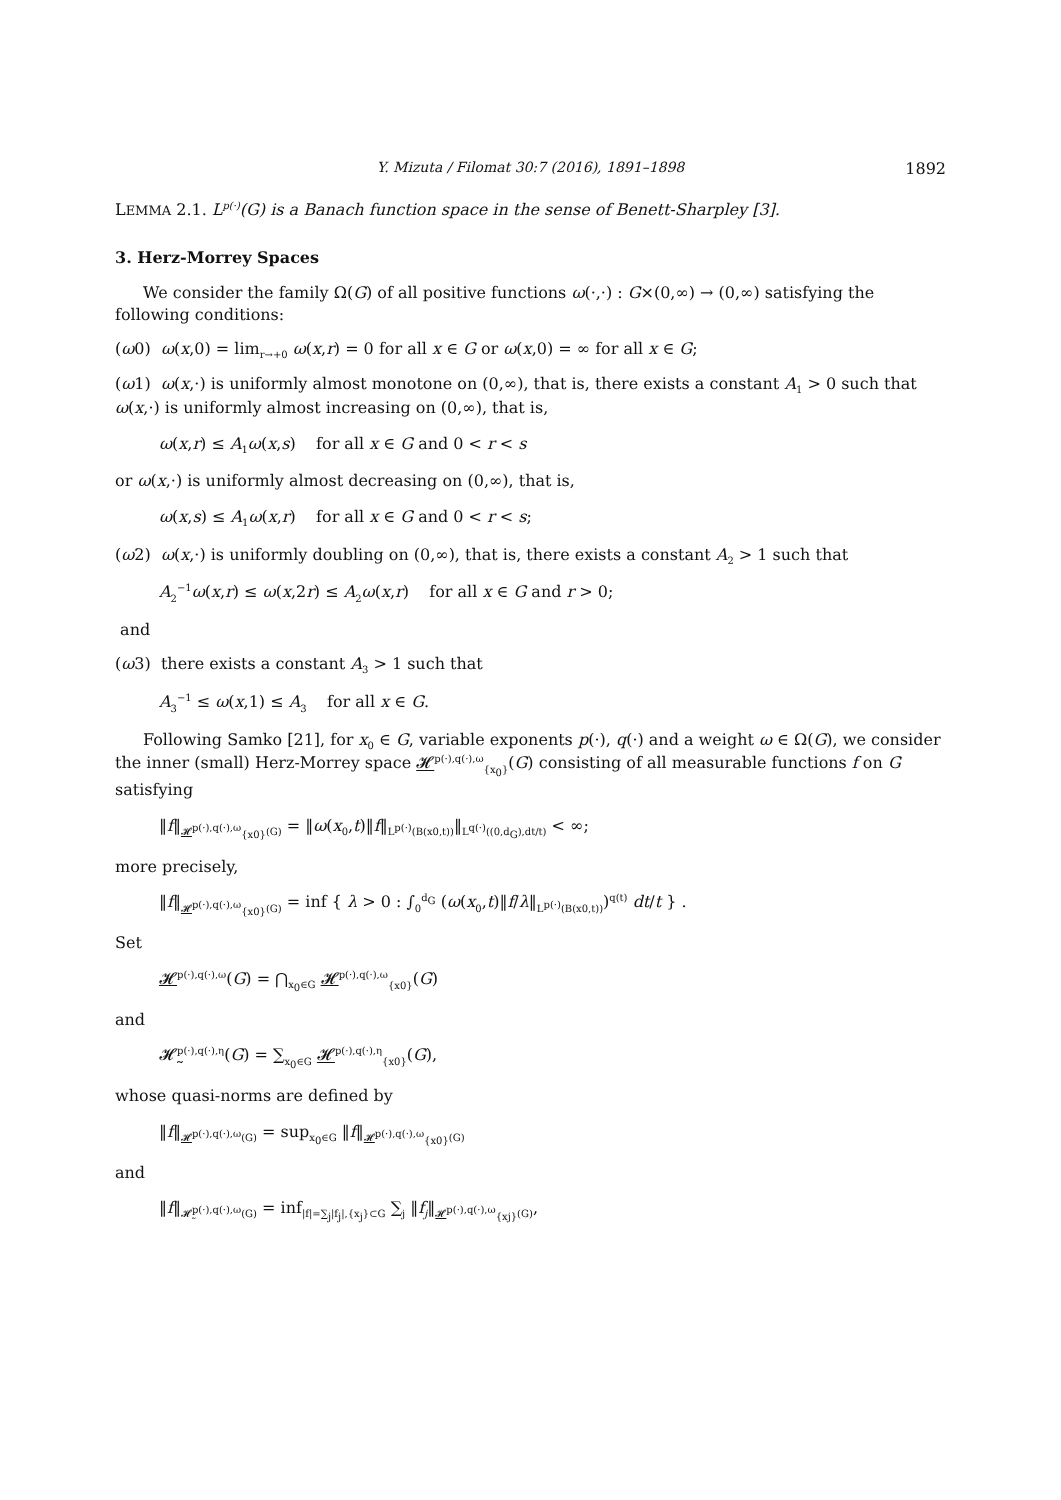Y. Mizuta / Filomat 30:7 (2016), 1891–1898 1892
LEMMA 2.1. L<sup>p(·)</sup>(G) is a Banach function space in the sense of Benett-Sharpley [3].
3. Herz-Morrey Spaces
We consider the family Ω(G) of all positive functions ω(·,·) : G×(0,∞) → (0,∞) satisfying the following conditions:
(ω0) ω(x,0) = lim<sub>r→+0</sub> ω(x,r) = 0 for all x ∈ G or ω(x,0) = ∞ for all x ∈ G;
(ω1) ω(x,·) is uniformly almost monotone on (0,∞), that is, there exists a constant A<sub>1</sub> > 0 such that ω(x,·) is uniformly almost increasing on (0,∞), that is,
ω(x,r) ≤ A<sub>1</sub>ω(x,s) for all x ∈ G and 0 < r < s
or ω(x,·) is uniformly almost decreasing on (0,∞), that is,
ω(x,s) ≤ A<sub>1</sub>ω(x,r) for all x ∈ G and 0 < r < s;
(ω2) ω(x,·) is uniformly doubling on (0,∞), that is, there exists a constant A<sub>2</sub> > 1 such that
A<sub>2</sub><sup>−1</sup>ω(x,r) ≤ ω(x,2r) ≤ A<sub>2</sub>ω(x,r) for all x ∈ G and r > 0;
and
(ω3) there exists a constant A<sub>3</sub> > 1 such that
A<sub>3</sub><sup>−1</sup> ≤ ω(x,1) ≤ A<sub>3</sub> for all x ∈ G.
Following Samko [21], for x<sub>0</sub> ∈ G, variable exponents p(·), q(·) and a weight ω ∈ Ω(G), we consider the inner (small) Herz-Morrey space 𝓗<sup>p(·),q(·),ω</sup><sub>{x<sub>0</sub>}</sub>(G) consisting of all measurable functions f on G satisfying
‖f‖<sub>𝓗<sup>p(·),q(·),ω</sup><sub>{x0}</sub>(G)</sub> = ‖ω(x<sub>0</sub>,t)‖f‖<sub>L<sup>p(·)</sup>(B(x0,t))</sub>‖<sub>L<sup>q(·)</sup>((0,d<sub>G</sub>),dt/t)</sub> < ∞;
more precisely,
‖f‖<sub>𝓗<sup>p(·),q(·),ω</sup><sub>{x0}</sub>(G)</sub> = inf { λ > 0 : ∫<sub>0</sub><sup>d<sub>G</sub></sup> (ω(x<sub>0</sub>,t)‖f/λ‖<sub>L<sup>p(·)</sup>(B(x0,t))</sub>)<sup>q(t)</sup> dt/t } .
Set
𝓗<sup>p(·),q(·),ω</sup>(G) = ⋂<sub>x<sub>0</sub>∈G</sub> 𝓗<sup>p(·),q(·),ω</sup><sub>{x0}</sub>(G)
and
𝓗̰<sup>p(·),q(·),η</sup>(G) = ∑<sub>x<sub>0</sub>∈G</sub> 𝓗<sup>p(·),q(·),η</sup><sub>{x0}</sub>(G),
whose quasi-norms are defined by
‖f‖<sub>𝓗<sup>p(·),q(·),ω</sup>(G)</sub> = sup<sub>x<sub>0</sub>∈G</sub> ‖f‖<sub>𝓗<sup>p(·),q(·),ω</sup><sub>{x0}</sub>(G)</sub>
and
‖f‖<sub>𝓗̰<sup>p(·),q(·),ω</sup>(G)</sub> = inf<sub>|f|=∑<sub>j</sub>|f<sub>j</sub>|,{x<sub>j</sub>}⊂G</sub> ∑<sub>j</sub> ‖f<sub>j</sub>‖<sub>𝓗<sup>p(·),q(·),ω</sup><sub>{xj}</sub>(G)</sub>,